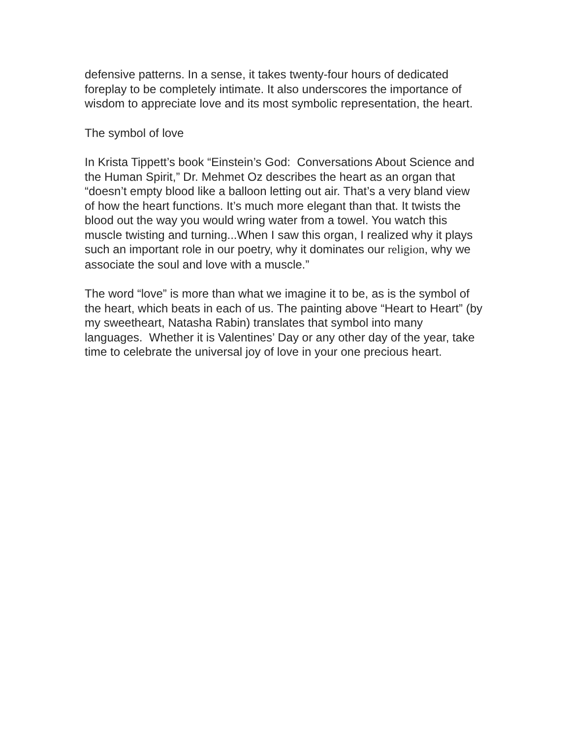defensive patterns. In a sense, it takes twenty-four hours of dedicated foreplay to be completely intimate. It also underscores the importance of wisdom to appreciate love and its most symbolic representation, the heart.
The symbol of love
In Krista Tippett’s book “Einstein’s God: Conversations About Science and the Human Spirit,” Dr. Mehmet Oz describes the heart as an organ that “doesn’t empty blood like a balloon letting out air. That’s a very bland view of how the heart functions. It’s much more elegant than that. It twists the blood out the way you would wring water from a towel. You watch this muscle twisting and turning...When I saw this organ, I realized why it plays such an important role in our poetry, why it dominates our religion, why we associate the soul and love with a muscle.”
The word “love” is more than what we imagine it to be, as is the symbol of the heart, which beats in each of us. The painting above “Heart to Heart” (by my sweetheart, Natasha Rabin) translates that symbol into many languages. Whether it is Valentines’ Day or any other day of the year, take time to celebrate the universal joy of love in your one precious heart.